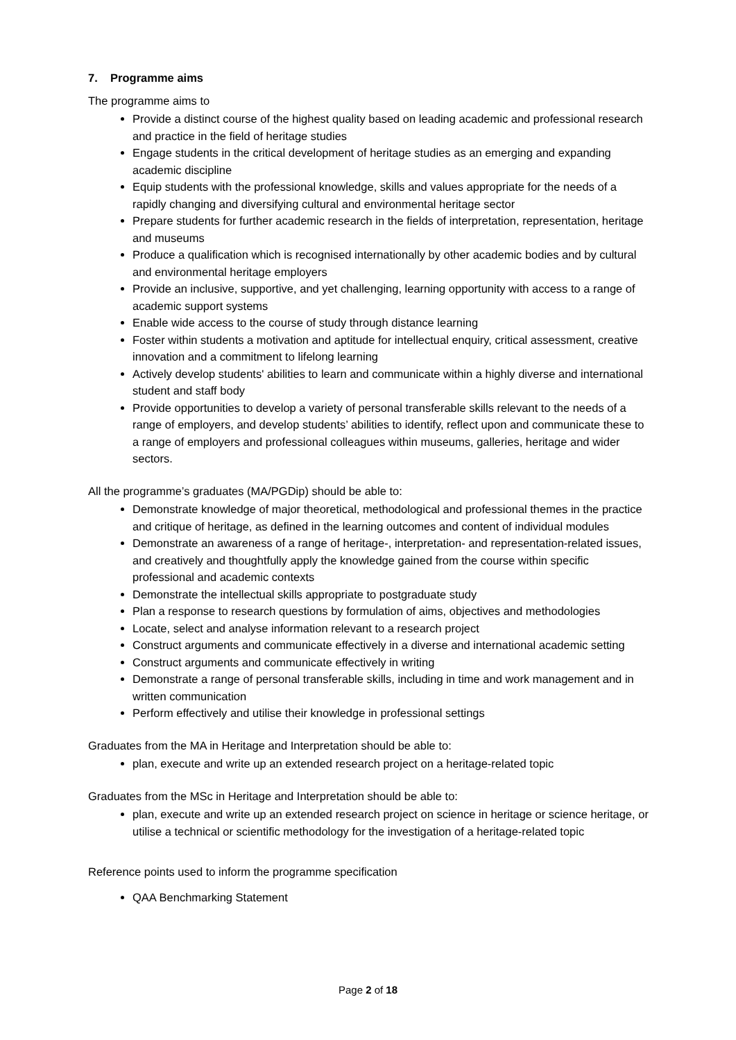7. Programme aims
The programme aims to
Provide a distinct course of the highest quality based on leading academic and professional research and practice in the field of heritage studies
Engage students in the critical development of heritage studies as an emerging and expanding academic discipline
Equip students with the professional knowledge, skills and values appropriate for the needs of a rapidly changing and diversifying cultural and environmental heritage sector
Prepare students for further academic research in the fields of interpretation, representation, heritage and museums
Produce a qualification which is recognised internationally by other academic bodies and by cultural and environmental heritage employers
Provide an inclusive, supportive, and yet challenging, learning opportunity with access to a range of academic support systems
Enable wide access to the course of study through distance learning
Foster within students a motivation and aptitude for intellectual enquiry, critical assessment, creative innovation and a commitment to lifelong learning
Actively develop students' abilities to learn and communicate within a highly diverse and international student and staff body
Provide opportunities to develop a variety of personal transferable skills relevant to the needs of a range of employers, and develop students’ abilities to identify, reflect upon and communicate these to a range of employers and professional colleagues within museums, galleries, heritage and wider sectors.
All the programme’s graduates (MA/PGDip) should be able to:
Demonstrate knowledge of major theoretical, methodological and professional themes in the practice and critique of heritage, as defined in the learning outcomes and content of individual modules
Demonstrate an awareness of a range of heritage-, interpretation- and representation-related issues, and creatively and thoughtfully apply the knowledge gained from the course within specific professional and academic contexts
Demonstrate the intellectual skills appropriate to postgraduate study
Plan a response to research questions by formulation of aims, objectives and methodologies
Locate, select and analyse information relevant to a research project
Construct arguments and communicate effectively in a diverse and international academic setting
Construct arguments and communicate effectively in writing
Demonstrate a range of personal transferable skills, including in time and work management and in written communication
Perform effectively and utilise their knowledge in professional settings
Graduates from the MA in Heritage and Interpretation should be able to:
plan, execute and write up an extended research project on a heritage-related topic
Graduates from the MSc in Heritage and Interpretation should be able to:
plan, execute and write up an extended research project on science in heritage or science heritage, or utilise a technical or scientific methodology for the investigation of a heritage-related topic
Reference points used to inform the programme specification
QAA Benchmarking Statement
Page 2 of 18